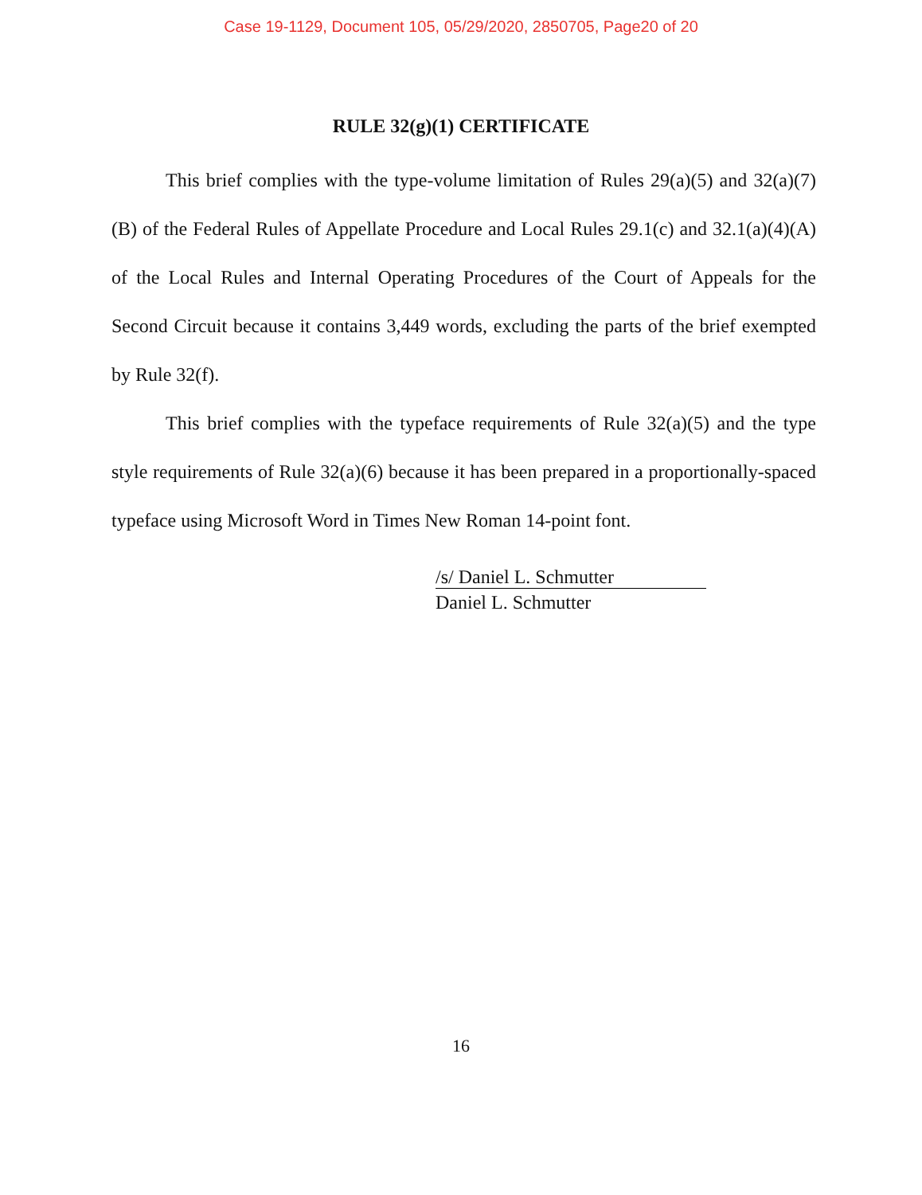Case 19-1129, Document 105, 05/29/2020, 2850705, Page20 of 20
RULE 32(g)(1) CERTIFICATE
This brief complies with the type-volume limitation of Rules 29(a)(5) and 32(a)(7)(B) of the Federal Rules of Appellate Procedure and Local Rules 29.1(c) and 32.1(a)(4)(A) of the Local Rules and Internal Operating Procedures of the Court of Appeals for the Second Circuit because it contains 3,449 words, excluding the parts of the brief exempted by Rule 32(f).
This brief complies with the typeface requirements of Rule 32(a)(5) and the type style requirements of Rule 32(a)(6) because it has been prepared in a proportionally-spaced typeface using Microsoft Word in Times New Roman 14-point font.
/s/ Daniel L. Schmutter
Daniel L. Schmutter
16